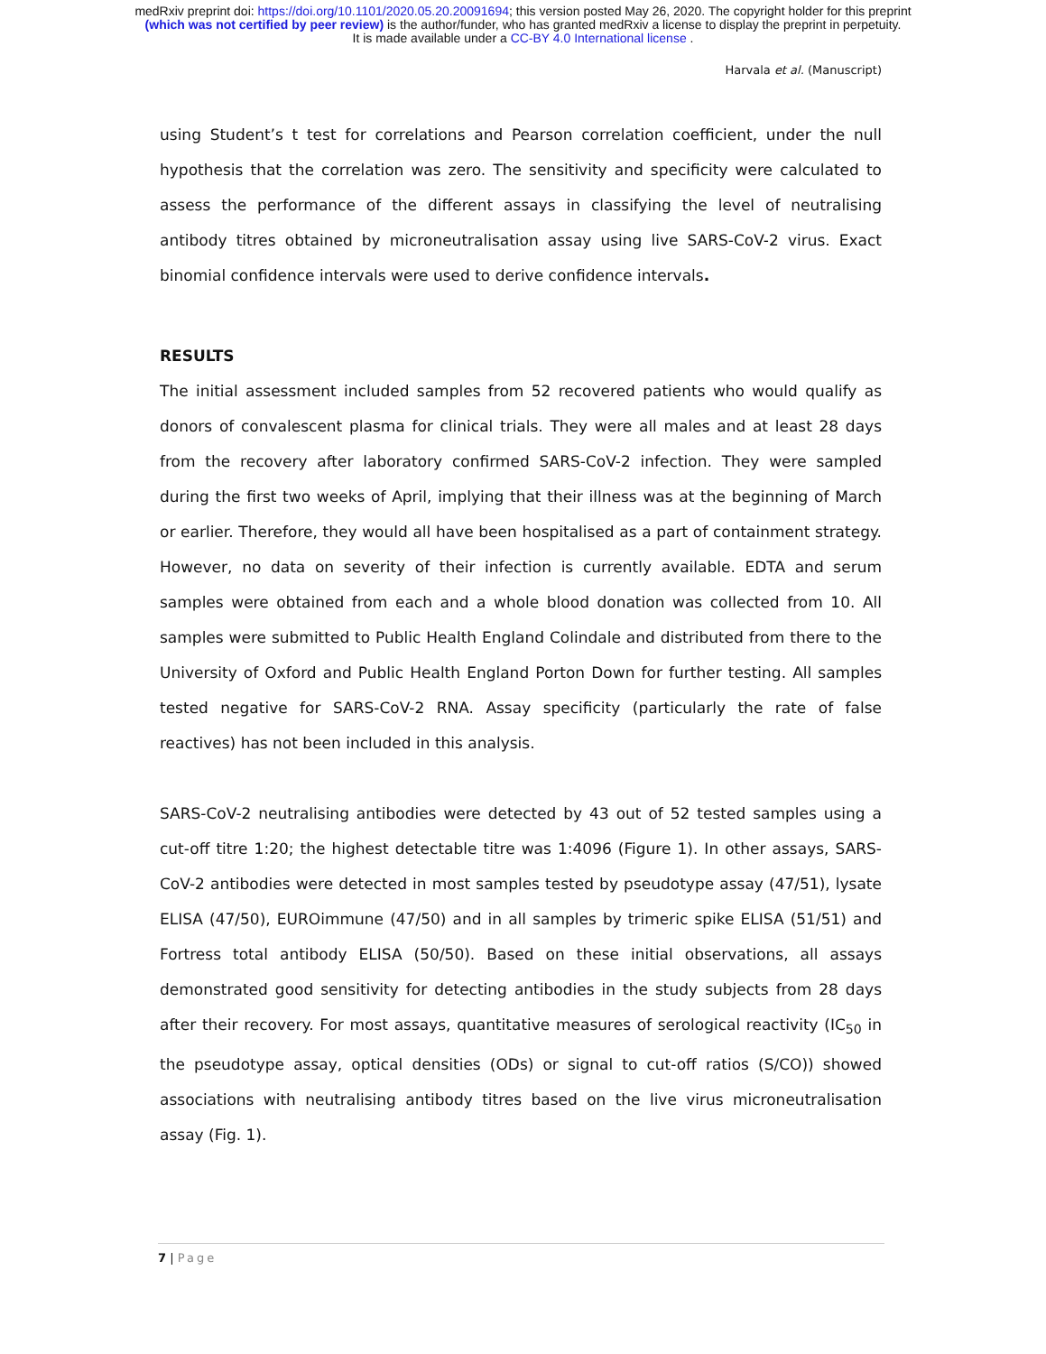medRxiv preprint doi: https://doi.org/10.1101/2020.05.20.20091694; this version posted May 26, 2020. The copyright holder for this preprint
(which was not certified by peer review) is the author/funder, who has granted medRxiv a license to display the preprint in perpetuity.
It is made available under a CC-BY 4.0 International license .
Harvala et al. (Manuscript)
using Student’s t test for correlations and Pearson correlation coefficient, under the null hypothesis that the correlation was zero. The sensitivity and specificity were calculated to assess the performance of the different assays in classifying the level of neutralising antibody titres obtained by microneutralisation assay using live SARS-CoV-2 virus. Exact binomial confidence intervals were used to derive confidence intervals.
RESULTS
The initial assessment included samples from 52 recovered patients who would qualify as donors of convalescent plasma for clinical trials. They were all males and at least 28 days from the recovery after laboratory confirmed SARS-CoV-2 infection. They were sampled during the first two weeks of April, implying that their illness was at the beginning of March or earlier. Therefore, they would all have been hospitalised as a part of containment strategy. However, no data on severity of their infection is currently available. EDTA and serum samples were obtained from each and a whole blood donation was collected from 10. All samples were submitted to Public Health England Colindale and distributed from there to the University of Oxford and Public Health England Porton Down for further testing. All samples tested negative for SARS-CoV-2 RNA. Assay specificity (particularly the rate of false reactives) has not been included in this analysis.
SARS-CoV-2 neutralising antibodies were detected by 43 out of 52 tested samples using a cut-off titre 1:20; the highest detectable titre was 1:4096 (Figure 1). In other assays, SARS-CoV-2 antibodies were detected in most samples tested by pseudotype assay (47/51), lysate ELISA (47/50), EUROimmune (47/50) and in all samples by trimeric spike ELISA (51/51) and Fortress total antibody ELISA (50/50). Based on these initial observations, all assays demonstrated good sensitivity for detecting antibodies in the study subjects from 28 days after their recovery. For most assays, quantitative measures of serological reactivity (IC<sub>50</sub> in the pseudotype assay, optical densities (ODs) or signal to cut-off ratios (S/CO)) showed associations with neutralising antibody titres based on the live virus microneutralisation assay (Fig. 1).
7 | Page